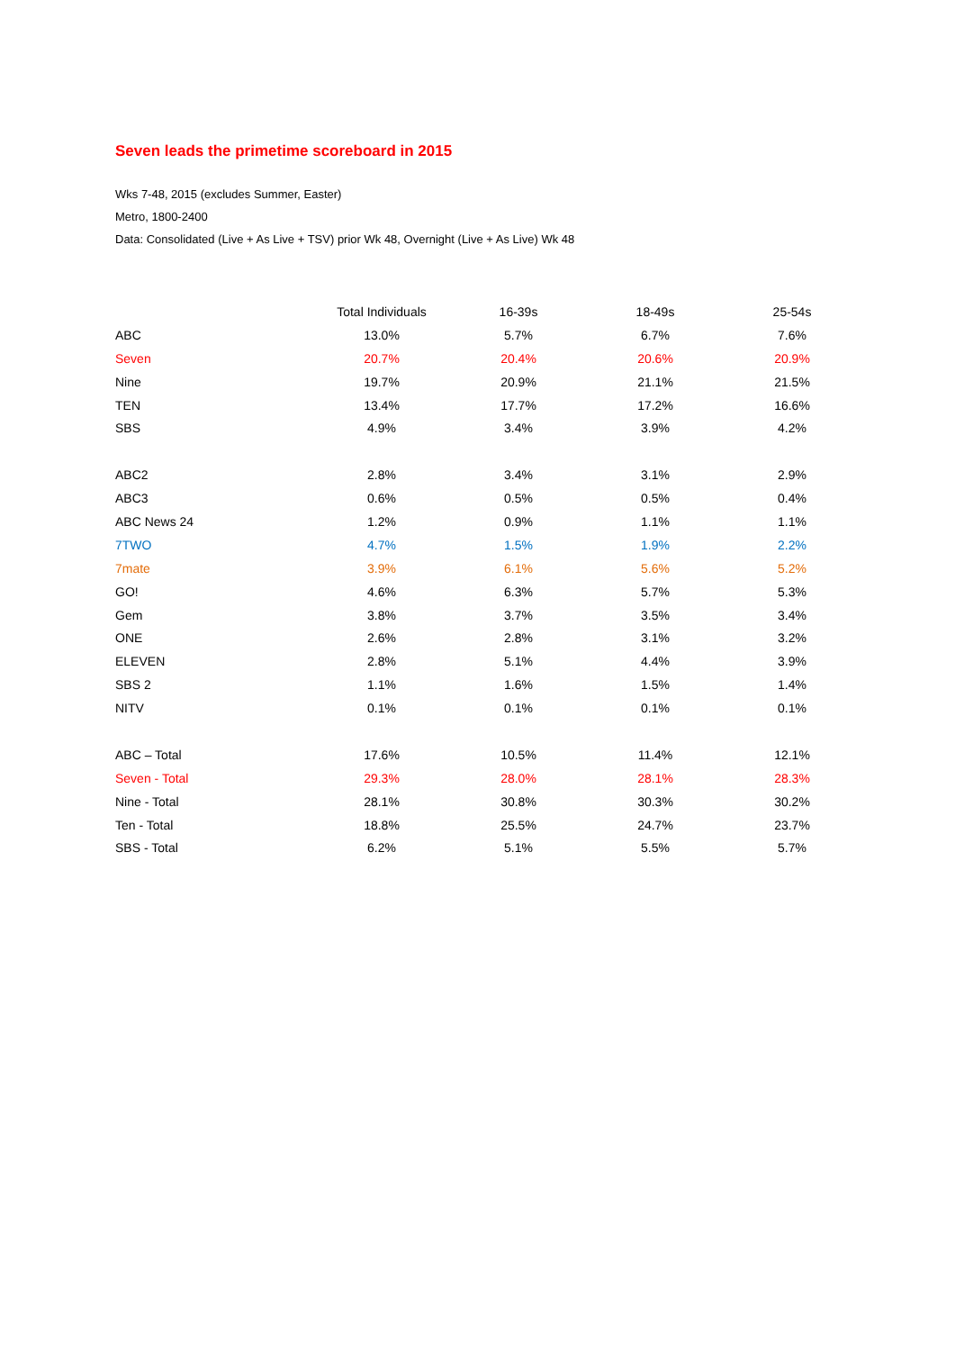Seven leads the primetime scoreboard in 2015
Wks 7-48, 2015 (excludes Summer, Easter)
Metro, 1800-2400
Data: Consolidated (Live + As Live + TSV) prior Wk 48, Overnight (Live + As Live) Wk 48
| | Total Individuals | 16-39s | 18-49s | 25-54s |
| ABC | 13.0% | 5.7% | 6.7% | 7.6% |
| Seven | 20.7% | 20.4% | 20.6% | 20.9% |
| Nine | 19.7% | 20.9% | 21.1% | 21.5% |
| TEN | 13.4% | 17.7% | 17.2% | 16.6% |
| SBS | 4.9% | 3.4% | 3.9% | 4.2% |
| ABC2 | 2.8% | 3.4% | 3.1% | 2.9% |
| ABC3 | 0.6% | 0.5% | 0.5% | 0.4% |
| ABC News 24 | 1.2% | 0.9% | 1.1% | 1.1% |
| 7TWO | 4.7% | 1.5% | 1.9% | 2.2% |
| 7mate | 3.9% | 6.1% | 5.6% | 5.2% |
| GO! | 4.6% | 6.3% | 5.7% | 5.3% |
| Gem | 3.8% | 3.7% | 3.5% | 3.4% |
| ONE | 2.6% | 2.8% | 3.1% | 3.2% |
| ELEVEN | 2.8% | 5.1% | 4.4% | 3.9% |
| SBS 2 | 1.1% | 1.6% | 1.5% | 1.4% |
| NITV | 0.1% | 0.1% | 0.1% | 0.1% |
| ABC – Total | 17.6% | 10.5% | 11.4% | 12.1% |
| Seven - Total | 29.3% | 28.0% | 28.1% | 28.3% |
| Nine - Total | 28.1% | 30.8% | 30.3% | 30.2% |
| Ten - Total | 18.8% | 25.5% | 24.7% | 23.7% |
| SBS - Total | 6.2% | 5.1% | 5.5% | 5.7% |